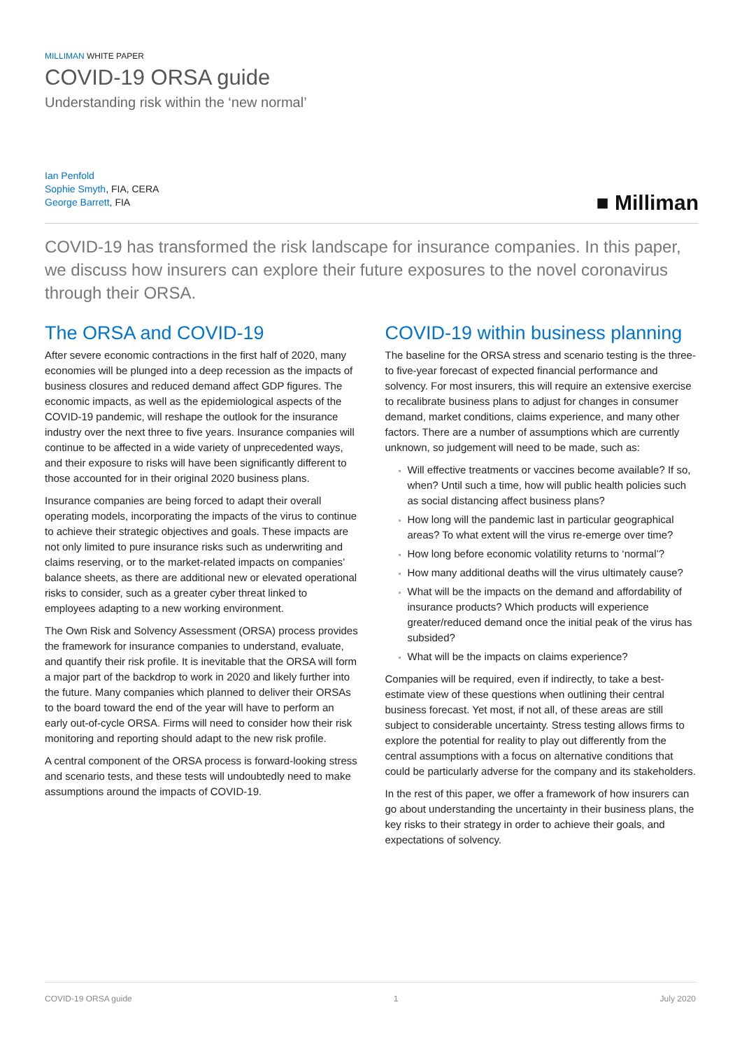MILLIMAN WHITE PAPER
COVID-19 ORSA guide
Understanding risk within the ‘new normal’
Ian Penfold
Sophie Smyth, FIA, CERA
George Barrett, FIA
■ Milliman
COVID-19 has transformed the risk landscape for insurance companies. In this paper, we discuss how insurers can explore their future exposures to the novel coronavirus through their ORSA.
The ORSA and COVID-19
After severe economic contractions in the first half of 2020, many economies will be plunged into a deep recession as the impacts of business closures and reduced demand affect GDP figures. The economic impacts, as well as the epidemiological aspects of the COVID-19 pandemic, will reshape the outlook for the insurance industry over the next three to five years. Insurance companies will continue to be affected in a wide variety of unprecedented ways, and their exposure to risks will have been significantly different to those accounted for in their original 2020 business plans.
Insurance companies are being forced to adapt their overall operating models, incorporating the impacts of the virus to continue to achieve their strategic objectives and goals. These impacts are not only limited to pure insurance risks such as underwriting and claims reserving, or to the market-related impacts on companies’ balance sheets, as there are additional new or elevated operational risks to consider, such as a greater cyber threat linked to employees adapting to a new working environment.
The Own Risk and Solvency Assessment (ORSA) process provides the framework for insurance companies to understand, evaluate, and quantify their risk profile. It is inevitable that the ORSA will form a major part of the backdrop to work in 2020 and likely further into the future. Many companies which planned to deliver their ORSAs to the board toward the end of the year will have to perform an early out-of-cycle ORSA. Firms will need to consider how their risk monitoring and reporting should adapt to the new risk profile.
A central component of the ORSA process is forward-looking stress and scenario tests, and these tests will undoubtedly need to make assumptions around the impacts of COVID-19.
COVID-19 within business planning
The baseline for the ORSA stress and scenario testing is the three- to five-year forecast of expected financial performance and solvency. For most insurers, this will require an extensive exercise to recalibrate business plans to adjust for changes in consumer demand, market conditions, claims experience, and many other factors. There are a number of assumptions which are currently unknown, so judgement will need to be made, such as:
Will effective treatments or vaccines become available? If so, when? Until such a time, how will public health policies such as social distancing affect business plans?
How long will the pandemic last in particular geographical areas? To what extent will the virus re-emerge over time?
How long before economic volatility returns to ‘normal’?
How many additional deaths will the virus ultimately cause?
What will be the impacts on the demand and affordability of insurance products? Which products will experience greater/reduced demand once the initial peak of the virus has subsided?
What will be the impacts on claims experience?
Companies will be required, even if indirectly, to take a best-estimate view of these questions when outlining their central business forecast. Yet most, if not all, of these areas are still subject to considerable uncertainty. Stress testing allows firms to explore the potential for reality to play out differently from the central assumptions with a focus on alternative conditions that could be particularly adverse for the company and its stakeholders.
In the rest of this paper, we offer a framework of how insurers can go about understanding the uncertainty in their business plans, the key risks to their strategy in order to achieve their goals, and expectations of solvency.
COVID-19 ORSA guide 1 July 2020